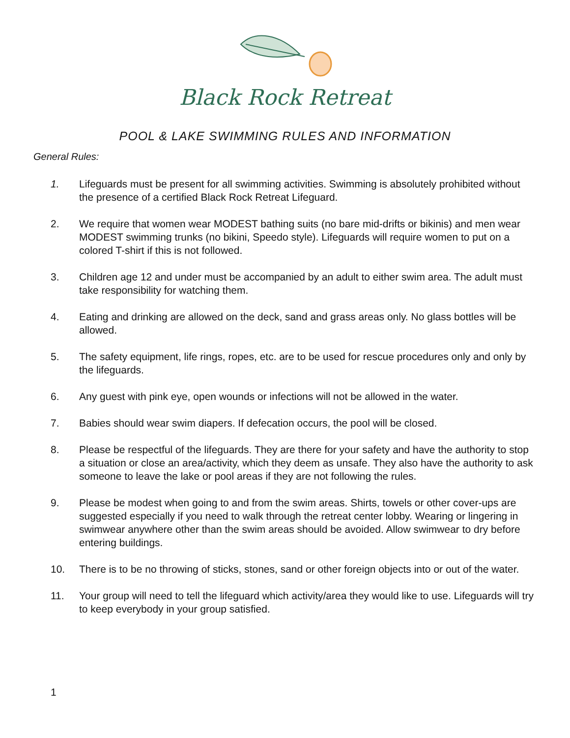Black Rock Retreat
POOL & LAKE SWIMMING RULES AND INFORMATION
General Rules:
1. Lifeguards must be present for all swimming activities. Swimming is absolutely prohibited without the presence of a certified Black Rock Retreat Lifeguard.
2. We require that women wear MODEST bathing suits (no bare mid-drifts or bikinis) and men wear MODEST swimming trunks (no bikini, Speedo style). Lifeguards will require women to put on a colored T-shirt if this is not followed.
3. Children age 12 and under must be accompanied by an adult to either swim area. The adult must take responsibility for watching them.
4. Eating and drinking are allowed on the deck, sand and grass areas only. No glass bottles will be allowed.
5. The safety equipment, life rings, ropes, etc. are to be used for rescue procedures only and only by the lifeguards.
6. Any guest with pink eye, open wounds or infections will not be allowed in the water.
7. Babies should wear swim diapers. If defecation occurs, the pool will be closed.
8. Please be respectful of the lifeguards. They are there for your safety and have the authority to stop a situation or close an area/activity, which they deem as unsafe. They also have the authority to ask someone to leave the lake or pool areas if they are not following the rules.
9. Please be modest when going to and from the swim areas. Shirts, towels or other cover-ups are suggested especially if you need to walk through the retreat center lobby. Wearing or lingering in swimwear anywhere other than the swim areas should be avoided. Allow swimwear to dry before entering buildings.
10. There is to be no throwing of sticks, stones, sand or other foreign objects into or out of the water.
11. Your group will need to tell the lifeguard which activity/area they would like to use. Lifeguards will try to keep everybody in your group satisfied.
1